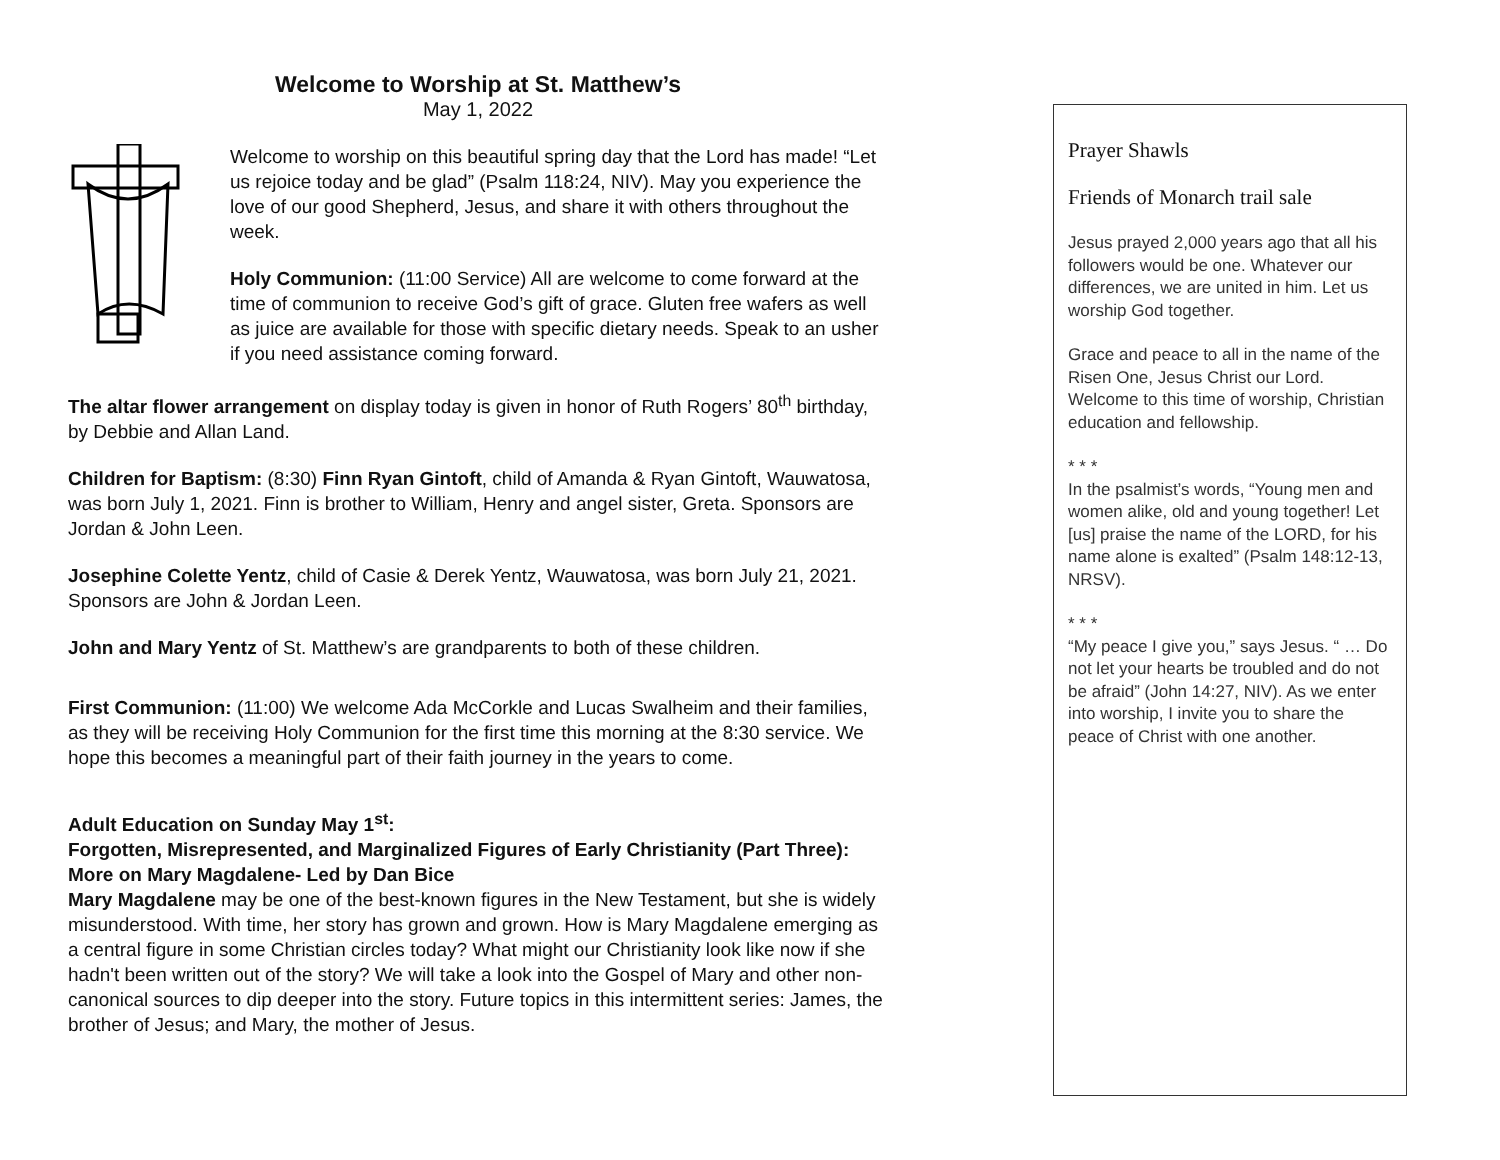Welcome to Worship at St. Matthew’s
May 1, 2022
Welcome to worship on this beautiful spring day that the Lord has made! “Let us rejoice today and be glad” (Psalm 118:24, NIV). May you experience the love of our good Shepherd, Jesus, and share it with others throughout the week.
Holy Communion: (11:00 Service) All are welcome to come forward at the time of communion to receive God’s gift of grace. Gluten free wafers as well as juice are available for those with specific dietary needs. Speak to an usher if you need assistance coming forward.
The altar flower arrangement on display today is given in honor of Ruth Rogers’ 80<sup>th</sup> birthday, by Debbie and Allan Land.
Children for Baptism: (8:30) Finn Ryan Gintoft, child of Amanda & Ryan Gintoft, Wauwatosa, was born July 1, 2021. Finn is brother to William, Henry and angel sister, Greta. Sponsors are Jordan & John Leen.
Josephine Colette Yentz, child of Casie & Derek Yentz, Wauwatosa, was born July 21, 2021. Sponsors are John & Jordan Leen.
John and Mary Yentz of St. Matthew’s are grandparents to both of these children.
First Communion: (11:00) We welcome Ada McCorkle and Lucas Swalheim and their families, as they will be receiving Holy Communion for the first time this morning at the 8:30 service. We hope this becomes a meaningful part of their faith journey in the years to come.
Adult Education on Sunday May 1<sup>st</sup>:
Forgotten, Misrepresented, and Marginalized Figures of Early Christianity (Part Three): More on Mary Magdalene- Led by Dan Bice
Mary Magdalene may be one of the best-known figures in the New Testament, but she is widely misunderstood. With time, her story has grown and grown. How is Mary Magdalene emerging as a central figure in some Christian circles today? What might our Christianity look like now if she hadn't been written out of the story? We will take a look into the Gospel of Mary and other non-canonical sources to dip deeper into the story. Future topics in this intermittent series: James, the brother of Jesus; and Mary, the mother of Jesus.
Prayer Shawls
Friends of Monarch trail sale
Jesus prayed 2,000 years ago that all his followers would be one. Whatever our differences, we are united in him. Let us worship God together.
Grace and peace to all in the name of the Risen One, Jesus Christ our Lord. Welcome to this time of worship, Christian education and fellowship.
* * *
In the psalmist’s words, “Young men and women alike, old and young together! Let [us] praise the name of the LORD, for his name alone is exalted” (Psalm 148:12-13, NRSV).
* * *
“My peace I give you,” says Jesus. “ … Do not let your hearts be troubled and do not be afraid” (John 14:27, NIV). As we enter into worship, I invite you to share the peace of Christ with one another.